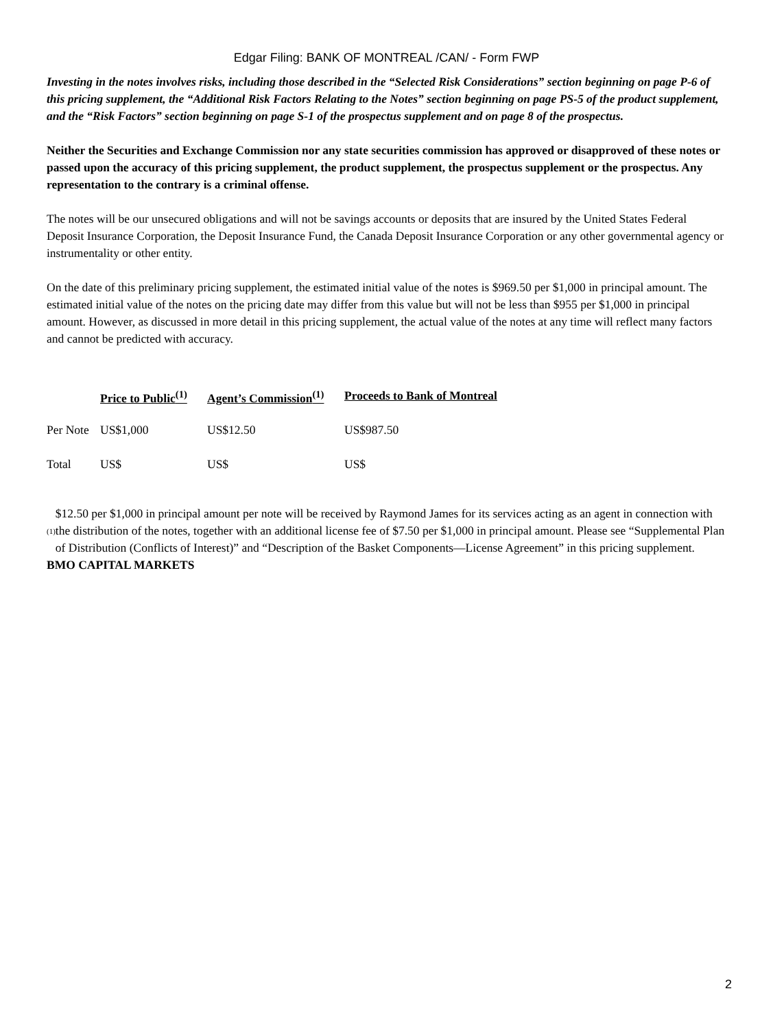Edgar Filing: BANK OF MONTREAL /CAN/ - Form FWP
Investing in the notes involves risks, including those described in the “Selected Risk Considerations” section beginning on page P-6 of this pricing supplement, the “Additional Risk Factors Relating to the Notes” section beginning on page PS-5 of the product supplement, and the “Risk Factors” section beginning on page S-1 of the prospectus supplement and on page 8 of the prospectus.
Neither the Securities and Exchange Commission nor any state securities commission has approved or disapproved of these notes or passed upon the accuracy of this pricing supplement, the product supplement, the prospectus supplement or the prospectus. Any representation to the contrary is a criminal offense.
The notes will be our unsecured obligations and will not be savings accounts or deposits that are insured by the United States Federal Deposit Insurance Corporation, the Deposit Insurance Fund, the Canada Deposit Insurance Corporation or any other governmental agency or instrumentality or other entity.
On the date of this preliminary pricing supplement, the estimated initial value of the notes is $969.50 per $1,000 in principal amount. The estimated initial value of the notes on the pricing date may differ from this value but will not be less than $955 per $1,000 in principal amount. However, as discussed in more detail in this pricing supplement, the actual value of the notes at any time will reflect many factors and cannot be predicted with accuracy.
| | Price to Public<sup>(1)</sup> | Agent’s Commission<sup>(1)</sup> | Proceeds to Bank of Montreal |
| --- | --- | --- | --- |
| Per Note | US$1,000 | US$12.50 | US$987.50 |
| Total | US$ | US$ | US$ |
(1) $12.50 per $1,000 in principal amount per note will be received by Raymond James for its services acting as an agent in connection with the distribution of the notes, together with an additional license fee of $7.50 per $1,000 in principal amount. Please see “Supplemental Plan of Distribution (Conflicts of Interest)” and “Description of the Basket Components—License Agreement” in this pricing supplement.
BMO CAPITAL MARKETS
2